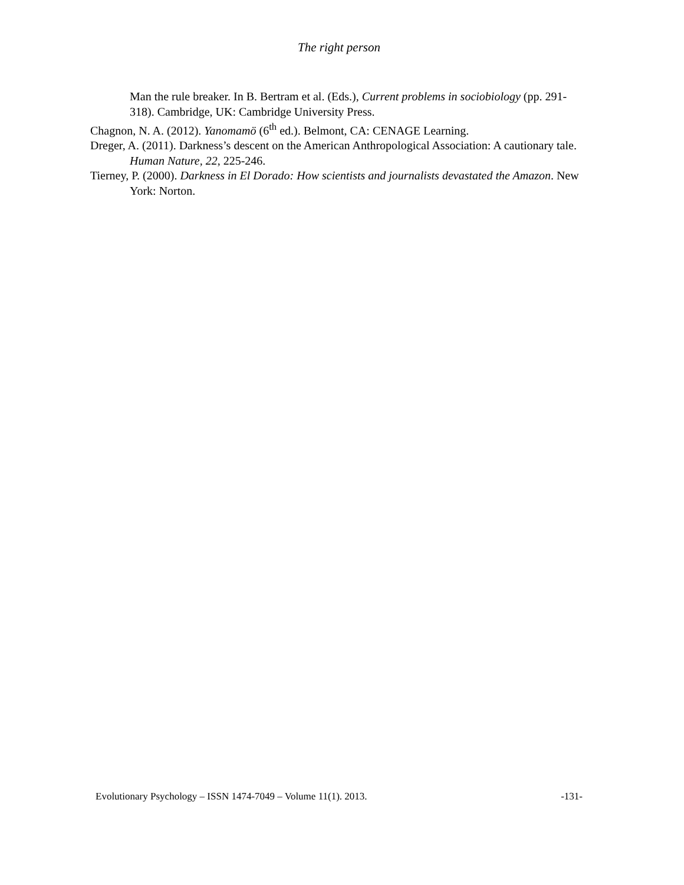The right person
Man the rule breaker. In B. Bertram et al. (Eds.), Current problems in sociobiology (pp. 291-318). Cambridge, UK: Cambridge University Press.
Chagnon, N. A. (2012). Yanomamö (6<sup>th</sup> ed.). Belmont, CA: CENAGE Learning.
Dreger, A. (2011). Darkness’s descent on the American Anthropological Association: A cautionary tale. Human Nature, 22, 225-246.
Tierney, P. (2000). Darkness in El Dorado: How scientists and journalists devastated the Amazon. New York: Norton.
Evolutionary Psychology – ISSN 1474-7049 – Volume 11(1). 2013. -131-